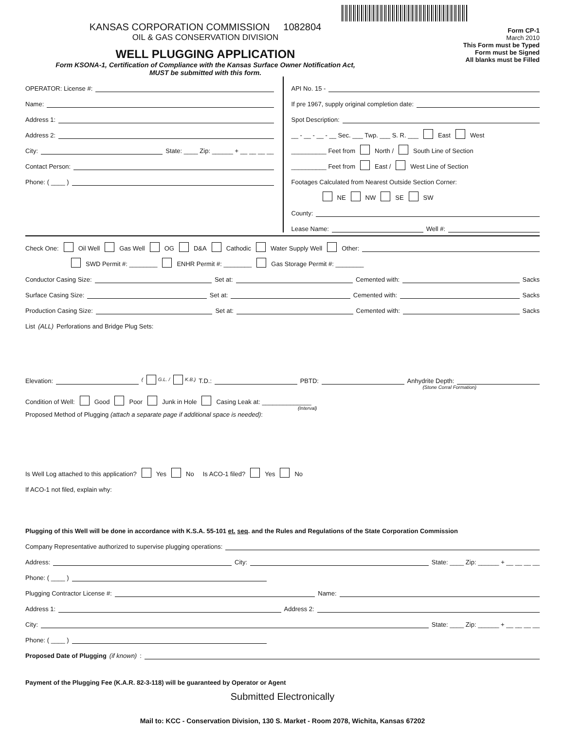KANSAS CORPORATION COMMISSION 1082804
OIL & GAS CONSERVATION DIVISION
WELL PLUGGING APPLICATION
Form KSONA-1, Certification of Compliance with the Kansas Surface Owner Notification Act,
MUST be submitted with this form.
Form CP-1
March 2010
This Form must be Typed
Form must be Signed
All blanks must be Filled
OPERATOR: License #:
Name:
Address 1:
Address 2:
City: State: ____ Zip: ______ + __ __ __ __
Contact Person:
Phone: ( ____ )
API No. 15 -
If pre 1967, supply original completion date:
Spot Description:
__ - __ - __ - __ Sec. ___ Twp. ___ S. R. ___ East West
__________ Feet from North / South Line of Section
__________ Feet from East / West Line of Section
Footages Calculated from Nearest Outside Section Corner:
NE NW SE SW
County:
Lease Name: Well #:
Check One: Oil Well Gas Well OG D&A Cathodic Water Supply Well Other:
SWD Permit #: ________ ENHR Permit #: ________ Gas Storage Permit #: ________
Conductor Casing Size: Set at: Cemented with: Sacks
Surface Casing Size: Set at: Cemented with: Sacks
Production Casing Size: Set at: Cemented with: Sacks
List (ALL) Perforations and Bridge Plug Sets:
Elevation: ( G.L. / K.B.) T.D.: PBTD: Anhydrite Depth:
(Stone Corral Formation)
Condition of Well: Good Poor Junk in Hole Casing Leak at: ______________
(Interval)
Proposed Method of Plugging (attach a separate page if additional space is needed):
Is Well Log attached to this application? Yes No Is ACO-1 filed? Yes No
If ACO-1 not filed, explain why:
Plugging of this Well will be done in accordance with K.S.A. 55-101 et. seq. and the Rules and Regulations of the State Corporation Commission
Company Representative authorized to supervise plugging operations:
Address: City: State: ____ Zip: ______ + __ __ __ __
Phone: ( ____ )
Plugging Contractor License #: Name:
Address 1: Address 2:
City: State: ____ Zip: ______ + __ __ __ __
Phone: ( ____ )
Proposed Date of Plugging (if known):
Payment of the Plugging Fee (K.A.R. 82-3-118) will be guaranteed by Operator or Agent
Submitted Electronically
Mail to: KCC - Conservation Division, 130 S. Market - Room 2078, Wichita, Kansas 67202